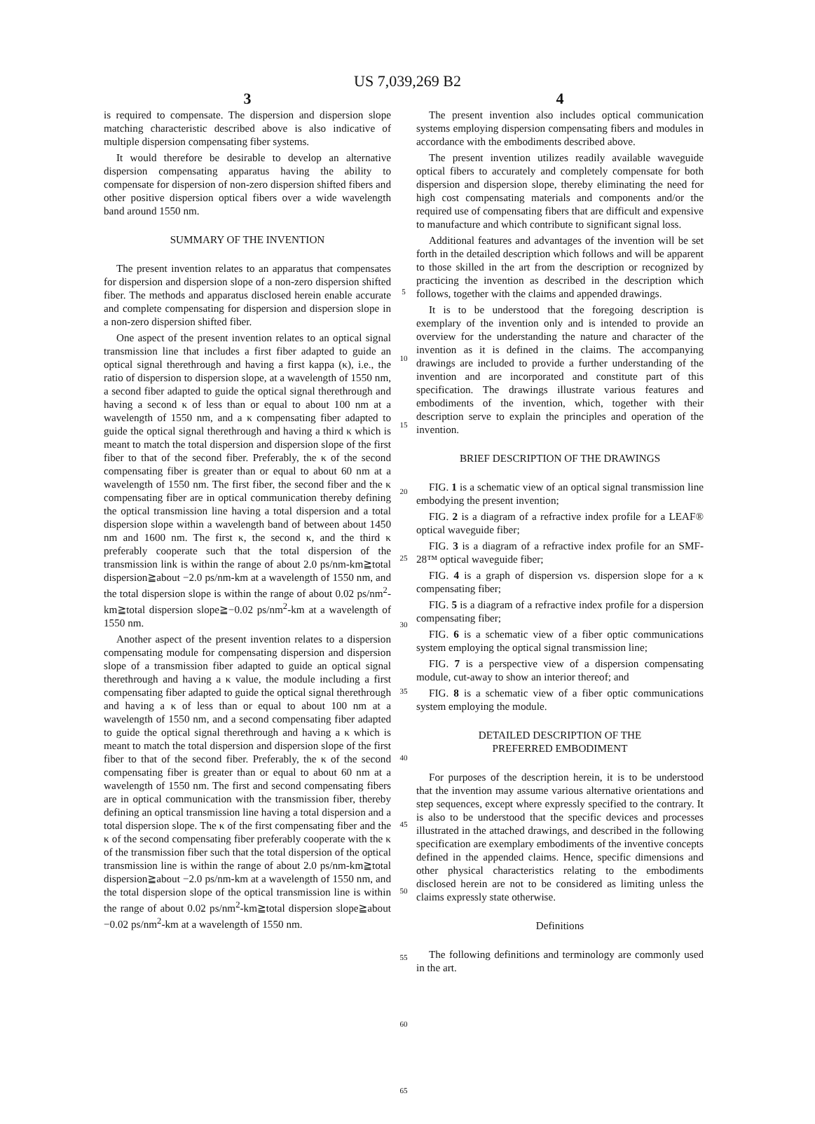US 7,039,269 B2
3
is required to compensate. The dispersion and dispersion slope matching characteristic described above is also indicative of multiple dispersion compensating fiber systems.
It would therefore be desirable to develop an alternative dispersion compensating apparatus having the ability to compensate for dispersion of non-zero dispersion shifted fibers and other positive dispersion optical fibers over a wide wavelength band around 1550 nm.
SUMMARY OF THE INVENTION
The present invention relates to an apparatus that compensates for dispersion and dispersion slope of a non-zero dispersion shifted fiber. The methods and apparatus disclosed herein enable accurate and complete compensating for dispersion and dispersion slope in a non-zero dispersion shifted fiber.
One aspect of the present invention relates to an optical signal transmission line that includes a first fiber adapted to guide an optical signal therethrough and having a first kappa (κ), i.e., the ratio of dispersion to dispersion slope, at a wavelength of 1550 nm, a second fiber adapted to guide the optical signal therethrough and having a second κ of less than or equal to about 100 nm at a wavelength of 1550 nm, and a κ compensating fiber adapted to guide the optical signal therethrough and having a third κ which is meant to match the total dispersion and dispersion slope of the first fiber to that of the second fiber. Preferably, the κ of the second compensating fiber is greater than or equal to about 60 nm at a wavelength of 1550 nm. The first fiber, the second fiber and the κ compensating fiber are in optical communication thereby defining the optical transmission line having a total dispersion and a total dispersion slope within a wavelength band of between about 1450 nm and 1600 nm. The first κ, the second κ, and the third κ preferably cooperate such that the total dispersion of the transmission link is within the range of about 2.0 ps/nm-km≧total dispersion≧about −2.0 ps/nm-km at a wavelength of 1550 nm, and the total dispersion slope is within the range of about 0.02 ps/nm<sup>2</sup>-km≧total dispersion slope≧−0.02 ps/nm<sup>2</sup>-km at a wavelength of 1550 nm.
Another aspect of the present invention relates to a dispersion compensating module for compensating dispersion and dispersion slope of a transmission fiber adapted to guide an optical signal therethrough and having a κ value, the module including a first compensating fiber adapted to guide the optical signal therethrough and having a κ of less than or equal to about 100 nm at a wavelength of 1550 nm, and a second compensating fiber adapted to guide the optical signal therethrough and having a κ which is meant to match the total dispersion and dispersion slope of the first fiber to that of the second fiber. Preferably, the κ of the second compensating fiber is greater than or equal to about 60 nm at a wavelength of 1550 nm. The first and second compensating fibers are in optical communication with the transmission fiber, thereby defining an optical transmission line having a total dispersion and a total dispersion slope. The κ of the first compensating fiber and the κ of the second compensating fiber preferably cooperate with the κ of the transmission fiber such that the total dispersion of the optical transmission line is within the range of about 2.0 ps/nm-km≧total dispersion≧about −2.0 ps/nm-km at a wavelength of 1550 nm, and the total dispersion slope of the optical transmission line is within the range of about 0.02 ps/nm<sup>2</sup>-km≧total dispersion slope≧about −0.02 ps/nm<sup>2</sup>-km at a wavelength of 1550 nm.
5
10
15
20
25
30
35
40
45
50
55
60
65
4
The present invention also includes optical communication systems employing dispersion compensating fibers and modules in accordance with the embodiments described above.
The present invention utilizes readily available waveguide optical fibers to accurately and completely compensate for both dispersion and dispersion slope, thereby eliminating the need for high cost compensating materials and components and/or the required use of compensating fibers that are difficult and expensive to manufacture and which contribute to significant signal loss.
Additional features and advantages of the invention will be set forth in the detailed description which follows and will be apparent to those skilled in the art from the description or recognized by practicing the invention as described in the description which follows, together with the claims and appended drawings.
It is to be understood that the foregoing description is exemplary of the invention only and is intended to provide an overview for the understanding the nature and character of the invention as it is defined in the claims. The accompanying drawings are included to provide a further understanding of the invention and are incorporated and constitute part of this specification. The drawings illustrate various features and embodiments of the invention, which, together with their description serve to explain the principles and operation of the invention.
BRIEF DESCRIPTION OF THE DRAWINGS
FIG. 1 is a schematic view of an optical signal transmission line embodying the present invention;
FIG. 2 is a diagram of a refractive index profile for a LEAF® optical waveguide fiber;
FIG. 3 is a diagram of a refractive index profile for an SMF-28™ optical waveguide fiber;
FIG. 4 is a graph of dispersion vs. dispersion slope for a κ compensating fiber;
FIG. 5 is a diagram of a refractive index profile for a dispersion compensating fiber;
FIG. 6 is a schematic view of a fiber optic communications system employing the optical signal transmission line;
FIG. 7 is a perspective view of a dispersion compensating module, cut-away to show an interior thereof; and
FIG. 8 is a schematic view of a fiber optic communications system employing the module.
DETAILED DESCRIPTION OF THE
PREFERRED EMBODIMENT
For purposes of the description herein, it is to be understood that the invention may assume various alternative orientations and step sequences, except where expressly specified to the contrary. It is also to be understood that the specific devices and processes illustrated in the attached drawings, and described in the following specification are exemplary embodiments of the inventive concepts defined in the appended claims. Hence, specific dimensions and other physical characteristics relating to the embodiments disclosed herein are not to be considered as limiting unless the claims expressly state otherwise.
Definitions
The following definitions and terminology are commonly used in the art.